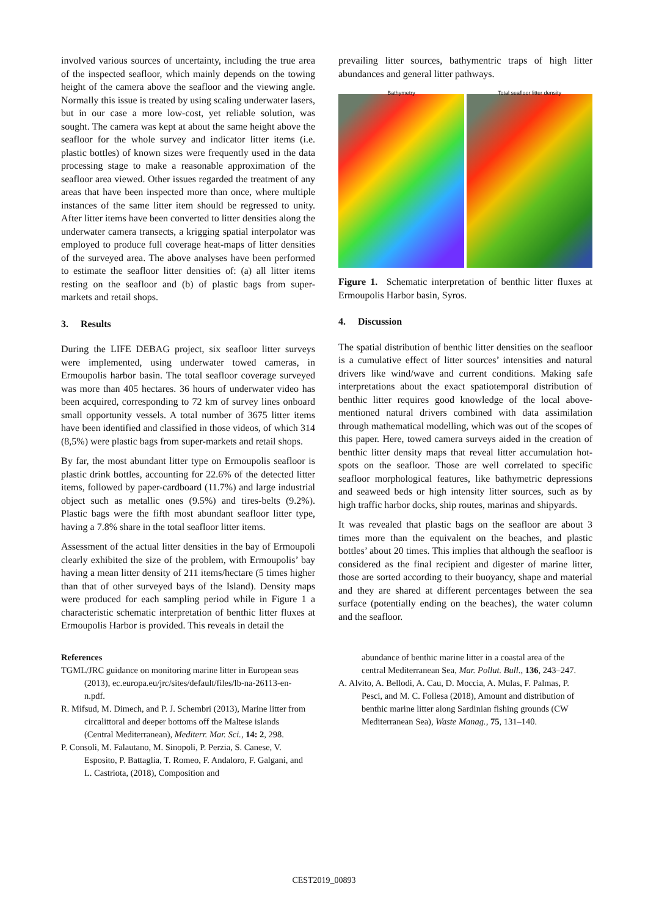involved various sources of uncertainty, including the true area of the inspected seafloor, which mainly depends on the towing height of the camera above the seafloor and the viewing angle. Normally this issue is treated by using scaling underwater lasers, but in our case a more low-cost, yet reliable solution, was sought. The camera was kept at about the same height above the seafloor for the whole survey and indicator litter items (i.e. plastic bottles) of known sizes were frequently used in the data processing stage to make a reasonable approximation of the seafloor area viewed. Other issues regarded the treatment of any areas that have been inspected more than once, where multiple instances of the same litter item should be regressed to unity. After litter items have been converted to litter densities along the underwater camera transects, a krigging spatial interpolator was employed to produce full coverage heat-maps of litter densities of the surveyed area. The above analyses have been performed to estimate the seafloor litter densities of: (a) all litter items resting on the seafloor and (b) of plastic bags from super-markets and retail shops.
3. Results
During the LIFE DEBAG project, six seafloor litter surveys were implemented, using underwater towed cameras, in Ermoupolis harbor basin. The total seafloor coverage surveyed was more than 405 hectares. 36 hours of underwater video has been acquired, corresponding to 72 km of survey lines onboard small opportunity vessels. A total number of 3675 litter items have been identified and classified in those videos, of which 314 (8,5%) were plastic bags from super-markets and retail shops.
By far, the most abundant litter type on Ermoupolis seafloor is plastic drink bottles, accounting for 22.6% of the detected litter items, followed by paper-cardboard (11.7%) and large industrial object such as metallic ones (9.5%) and tires-belts (9.2%). Plastic bags were the fifth most abundant seafloor litter type, having a 7.8% share in the total seafloor litter items.
Assessment of the actual litter densities in the bay of Ermoupoli clearly exhibited the size of the problem, with Ermoupolis’ bay having a mean litter density of 211 items/hectare (5 times higher than that of other surveyed bays of the Island). Density maps were produced for each sampling period while in Figure 1 a characteristic schematic interpretation of benthic litter fluxes at Ermoupolis Harbor is provided. This reveals in detail the
prevailing litter sources, bathymentric traps of high litter abundances and general litter pathways.
Bathymetry Total seafloor litter density
Figure 1. Schematic interpretation of benthic litter fluxes at Ermoupolis Harbor basin, Syros.
4. Discussion
The spatial distribution of benthic litter densities on the seafloor is a cumulative effect of litter sources’ intensities and natural drivers like wind/wave and current conditions. Making safe interpretations about the exact spatiotemporal distribution of benthic litter requires good knowledge of the local above-mentioned natural drivers combined with data assimilation through mathematical modelling, which was out of the scopes of this paper. Here, towed camera surveys aided in the creation of benthic litter density maps that reveal litter accumulation hot-spots on the seafloor. Those are well correlated to specific seafloor morphological features, like bathymetric depressions and seaweed beds or high intensity litter sources, such as by high traffic harbor docks, ship routes, marinas and shipyards.
It was revealed that plastic bags on the seafloor are about 3 times more than the equivalent on the beaches, and plastic bottles’ about 20 times. This implies that although the seafloor is considered as the final recipient and digester of marine litter, those are sorted according to their buoyancy, shape and material and they are shared at different percentages between the sea surface (potentially ending on the beaches), the water column and the seafloor.
References
TGML/JRC guidance on monitoring marine litter in European seas (2013), ec.europa.eu/jrc/sites/default/files/lb-na-26113-en-n.pdf.
R. Mifsud, M. Dimech, and P. J. Schembri (2013), Marine litter from circalittoral and deeper bottoms off the Maltese islands (Central Mediterranean), Mediterr. Mar. Sci., 14: 2, 298.
P. Consoli, M. Falautano, M. Sinopoli, P. Perzia, S. Canese, V. Esposito, P. Battaglia, T. Romeo, F. Andaloro, F. Galgani, and L. Castriota, (2018), Composition and
abundance of benthic marine litter in a coastal area of the central Mediterranean Sea, Mar. Pollut. Bull., 136, 243–247.
A. Alvito, A. Bellodi, A. Cau, D. Moccia, A. Mulas, F. Palmas, P. Pesci, and M. C. Follesa (2018), Amount and distribution of benthic marine litter along Sardinian fishing grounds (CW Mediterranean Sea), Waste Manag., 75, 131–140.
CEST2019_00893